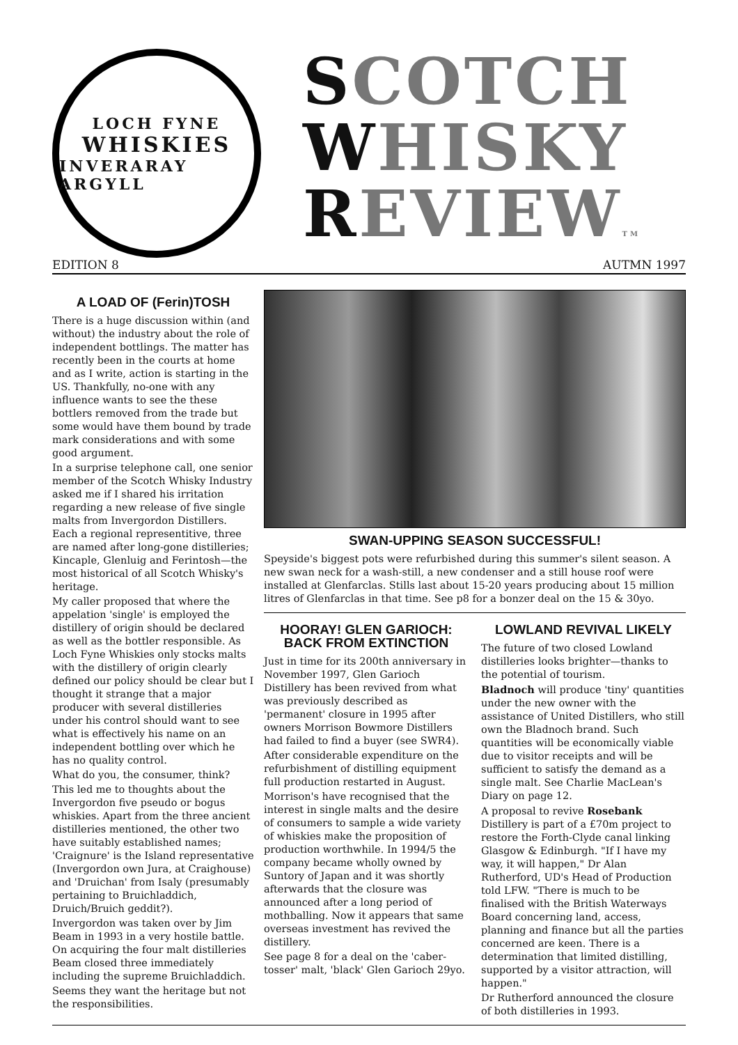LOCH FYNE
WHISKIES
INVERARAY ARGYLL
SCOTCH
WHISKY
REVIEWTM
EDITION 8 AUTMN 1997
A LOAD OF (Ferin)TOSH
There is a huge discussion within (and without) the industry about the role of independent bottlings. The matter has recently been in the courts at home and as I write, action is starting in the US. Thankfully, no-one with any influence wants to see the these bottlers removed from the trade but some would have them bound by trade mark considerations and with some good argument.
In a surprise telephone call, one senior member of the Scotch Whisky Industry asked me if I shared his irritation regarding a new release of five single malts from Invergordon Distillers. Each a regional representitive, three are named after long-gone distilleries; Kincaple, Glenluig and Ferintosh—the most historical of all Scotch Whisky's heritage.
My caller proposed that where the appelation 'single' is employed the distillery of origin should be declared as well as the bottler responsible. As Loch Fyne Whiskies only stocks malts with the distillery of origin clearly defined our policy should be clear but I thought it strange that a major producer with several distilleries under his control should want to see what is effectively his name on an independent bottling over which he has no quality control.
What do you, the consumer, think?
This led me to thoughts about the Invergordon five pseudo or bogus whiskies. Apart from the three ancient distilleries mentioned, the other two have suitably established names; 'Craignure' is the Island representative (Invergordon own Jura, at Craighouse) and 'Druichan' from Isaly (presumably pertaining to Bruichladdich, Druich/Bruich geddit?).
Invergordon was taken over by Jim Beam in 1993 in a very hostile battle. On acquiring the four malt distilleries Beam closed three immediately including the supreme Bruichladdich.
Seems they want the heritage but not the responsibilities.
SWAN-UPPING SEASON SUCCESSFUL!
Speyside's biggest pots were refurbished during this summer's silent season. A new swan neck for a wash-still, a new condenser and a still house roof were installed at Glenfarclas. Stills last about 15-20 years producing about 15 million litres of Glenfarclas in that time. See p8 for a bonzer deal on the 15 & 30yo.
HOORAY! GLEN GARIOCH:
BACK FROM EXTINCTION
Just in time for its 200th anniversary in November 1997, Glen Garioch Distillery has been revived from what was previously described as 'permanent' closure in 1995 after owners Morrison Bowmore Distillers had failed to find a buyer (see SWR4).
After considerable expenditure on the refurbishment of distilling equipment full production restarted in August.
Morrison's have recognised that the interest in single malts and the desire of consumers to sample a wide variety of whiskies make the proposition of production worthwhile. In 1994/5 the company became wholly owned by Suntory of Japan and it was shortly afterwards that the closure was announced after a long period of mothballing. Now it appears that same overseas investment has revived the distillery.
See page 8 for a deal on the 'caber-tosser' malt, 'black' Glen Garioch 29yo.
LOWLAND REVIVAL LIKELY
The future of two closed Lowland distilleries looks brighter—thanks to the potential of tourism.
Bladnoch will produce 'tiny' quantities under the new owner with the assistance of United Distillers, who still own the Bladnoch brand. Such quantities will be economically viable due to visitor receipts and will be sufficient to satisfy the demand as a single malt. See Charlie MacLean's Diary on page 12.
A proposal to revive Rosebank Distillery is part of a £70m project to restore the Forth-Clyde canal linking Glasgow & Edinburgh. "If I have my way, it will happen," Dr Alan Rutherford, UD's Head of Production told LFW. "There is much to be finalised with the British Waterways Board concerning land, access, planning and finance but all the parties concerned are keen. There is a determination that limited distilling, supported by a visitor attraction, will happen."
Dr Rutherford announced the closure of both distilleries in 1993.